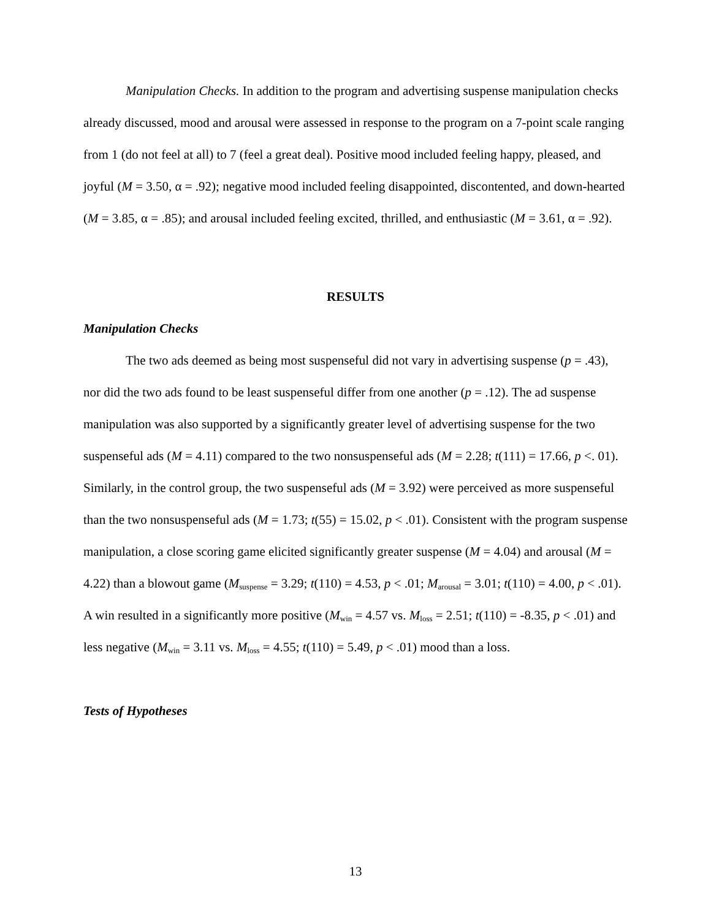Manipulation Checks. In addition to the program and advertising suspense manipulation checks already discussed, mood and arousal were assessed in response to the program on a 7-point scale ranging from 1 (do not feel at all) to 7 (feel a great deal). Positive mood included feeling happy, pleased, and joyful (M = 3.50, α = .92); negative mood included feeling disappointed, discontented, and down-hearted (M = 3.85, α = .85); and arousal included feeling excited, thrilled, and enthusiastic (M = 3.61, α = .92).
RESULTS
Manipulation Checks
The two ads deemed as being most suspenseful did not vary in advertising suspense (p = .43), nor did the two ads found to be least suspenseful differ from one another (p = .12). The ad suspense manipulation was also supported by a significantly greater level of advertising suspense for the two suspenseful ads (M = 4.11) compared to the two nonsuspenseful ads (M = 2.28; t(111) = 17.66, p <. 01). Similarly, in the control group, the two suspenseful ads (M = 3.92) were perceived as more suspenseful than the two nonsuspenseful ads (M = 1.73; t(55) = 15.02, p < .01). Consistent with the program suspense manipulation, a close scoring game elicited significantly greater suspense (M = 4.04) and arousal (M = 4.22) than a blowout game (M<sub>suspense</sub> = 3.29; t(110) = 4.53, p < .01; M<sub>arousal</sub> = 3.01; t(110) = 4.00, p < .01). A win resulted in a significantly more positive (M<sub>win</sub> = 4.57 vs. M<sub>loss</sub> = 2.51; t(110) = -8.35, p < .01) and less negative (M<sub>win</sub> = 3.11 vs. M<sub>loss</sub> = 4.55; t(110) = 5.49, p < .01) mood than a loss.
Tests of Hypotheses
13